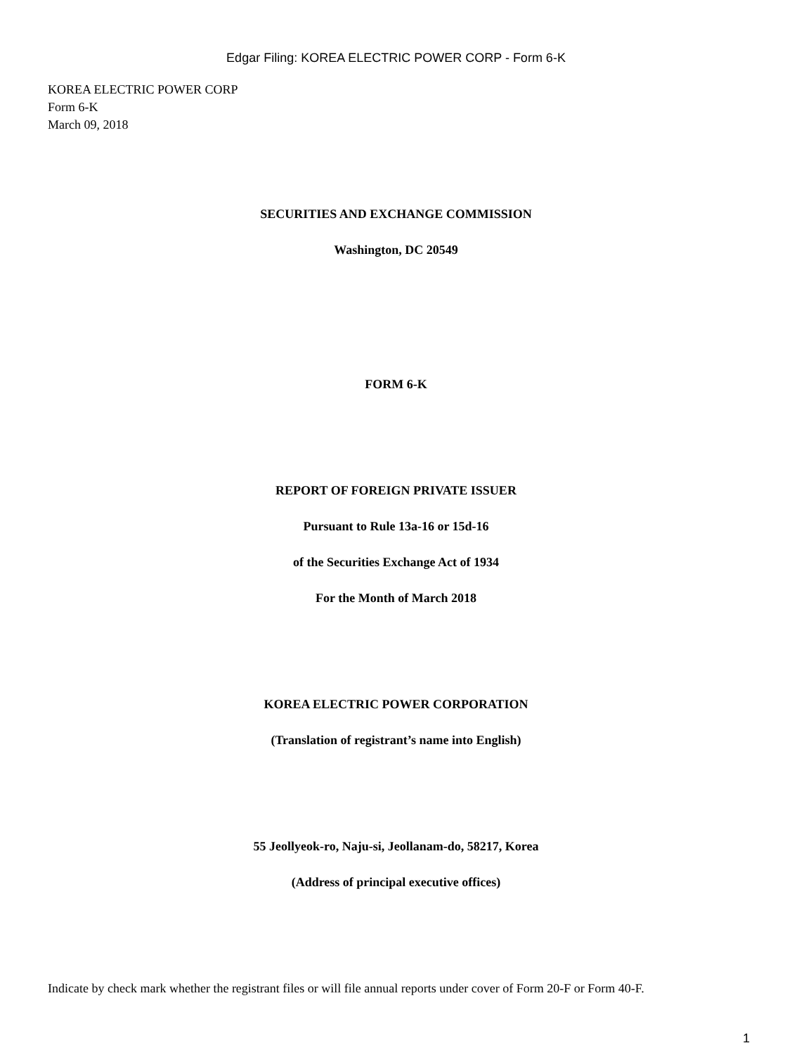Edgar Filing: KOREA ELECTRIC POWER CORP - Form 6-K
KOREA ELECTRIC POWER CORP
Form 6-K
March 09, 2018
SECURITIES AND EXCHANGE COMMISSION
Washington, DC 20549
FORM 6-K
REPORT OF FOREIGN PRIVATE ISSUER
Pursuant to Rule 13a-16 or 15d-16
of the Securities Exchange Act of 1934
For the Month of March 2018
KOREA ELECTRIC POWER CORPORATION
(Translation of registrant’s name into English)
55 Jeollyeok-ro, Naju-si, Jeollanam-do, 58217, Korea
(Address of principal executive offices)
Indicate by check mark whether the registrant files or will file annual reports under cover of Form 20-F or Form 40-F.
1